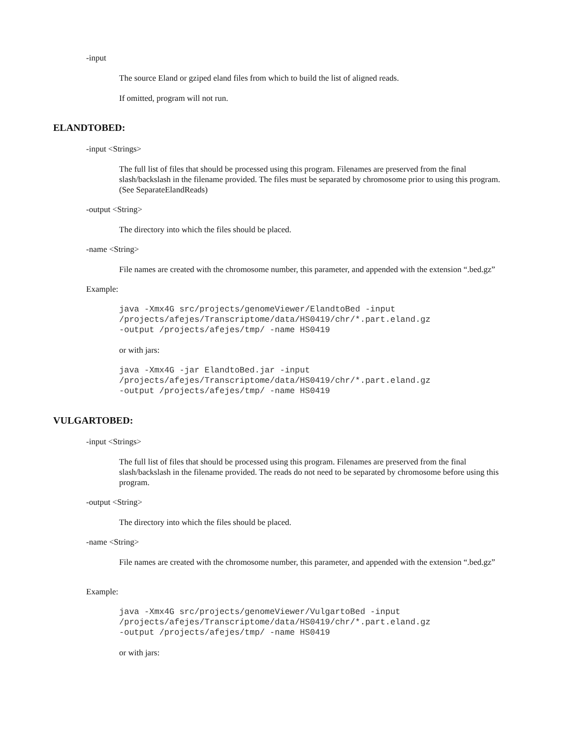-input
The source Eland or gziped eland files from which to build the list of aligned reads.
If omitted, program will not run.
ELANDTOBED:
-input <Strings>
The full list of files that should be processed using this program. Filenames are preserved from the final slash/backslash in the filename provided. The files must be separated by chromosome prior to using this program. (See SeparateElandReads)
-output <String>
The directory into which the files should be placed.
-name <String>
File names are created with the chromosome number, this parameter, and appended with the extension “.bed.gz”
Example:
java -Xmx4G src/projects/genomeViewer/ElandtoBed -input
/projects/afejes/Transcriptome/data/HS0419/chr/*.part.eland.gz
-output /projects/afejes/tmp/ -name HS0419
or with jars:
java -Xmx4G -jar ElandtoBed.jar -input
/projects/afejes/Transcriptome/data/HS0419/chr/*.part.eland.gz
-output /projects/afejes/tmp/ -name HS0419
VULGARTOBED:
-input <Strings>
The full list of files that should be processed using this program. Filenames are preserved from the final slash/backslash in the filename provided. The reads do not need to be separated by chromosome before using this program.
-output <String>
The directory into which the files should be placed.
-name <String>
File names are created with the chromosome number, this parameter, and appended with the extension “.bed.gz”
Example:
java -Xmx4G src/projects/genomeViewer/VulgartoBed -input
/projects/afejes/Transcriptome/data/HS0419/chr/*.part.eland.gz
-output /projects/afejes/tmp/ -name HS0419
or with jars: